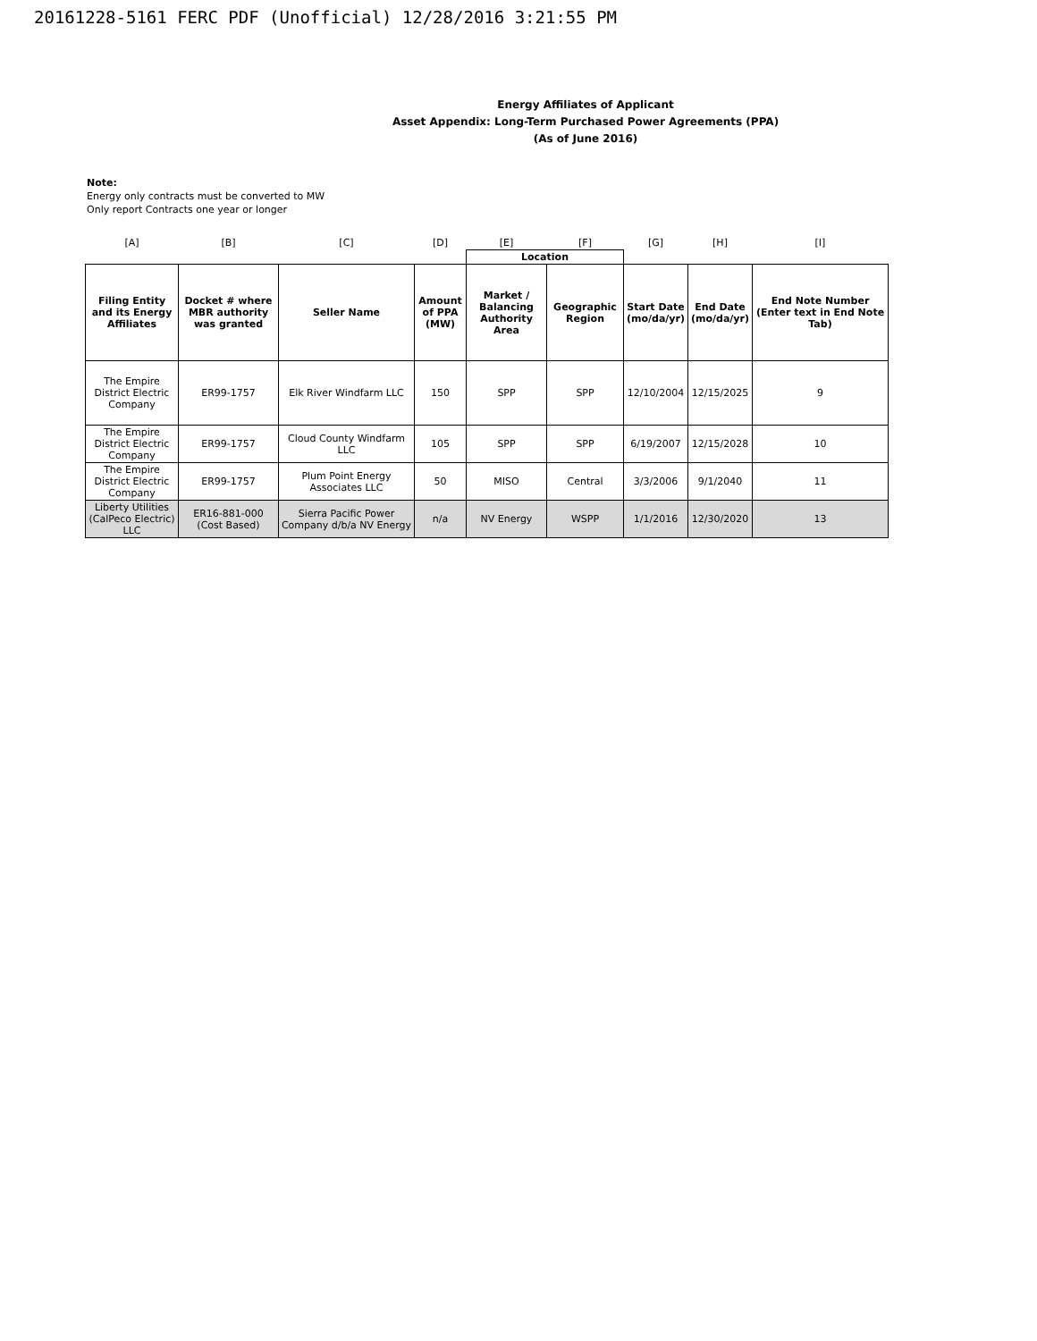20161228-5161 FERC PDF (Unofficial) 12/28/2016 3:21:55 PM
Energy Affiliates of Applicant
Asset Appendix: Long-Term Purchased Power Agreements (PPA)
(As of June 2016)
Note:
Energy only contracts must be converted to MW
Only report Contracts one year or longer
| [A] | [B] | [C] | [D] | [E] | [F] | [G] | [H] | [I] |
| | | | | Location | | | | |
| Filing Entity and its Energy Affiliates | Docket # where MBR authority was granted | Seller Name | Amount of PPA (MW) | Market / Balancing Authority Area | Geographic Region | Start Date (mo/da/yr) | End Date (mo/da/yr) | End Note Number (Enter text in End Note Tab) |
| The Empire District Electric Company | ER99-1757 | Elk River Windfarm LLC | 150 | SPP | SPP | 12/10/2004 | 12/15/2025 | 9 |
| The Empire District Electric Company | ER99-1757 | Cloud County Windfarm LLC | 105 | SPP | SPP | 6/19/2007 | 12/15/2028 | 10 |
| The Empire District Electric Company | ER99-1757 | Plum Point Energy Associates LLC | 50 | MISO | Central | 3/3/2006 | 9/1/2040 | 11 |
| Liberty Utilities (CalPeco Electric) LLC | ER16-881-000 (Cost Based) | Sierra Pacific Power Company d/b/a NV Energy | n/a | NV Energy | WSPP | 1/1/2016 | 12/30/2020 | 13 |